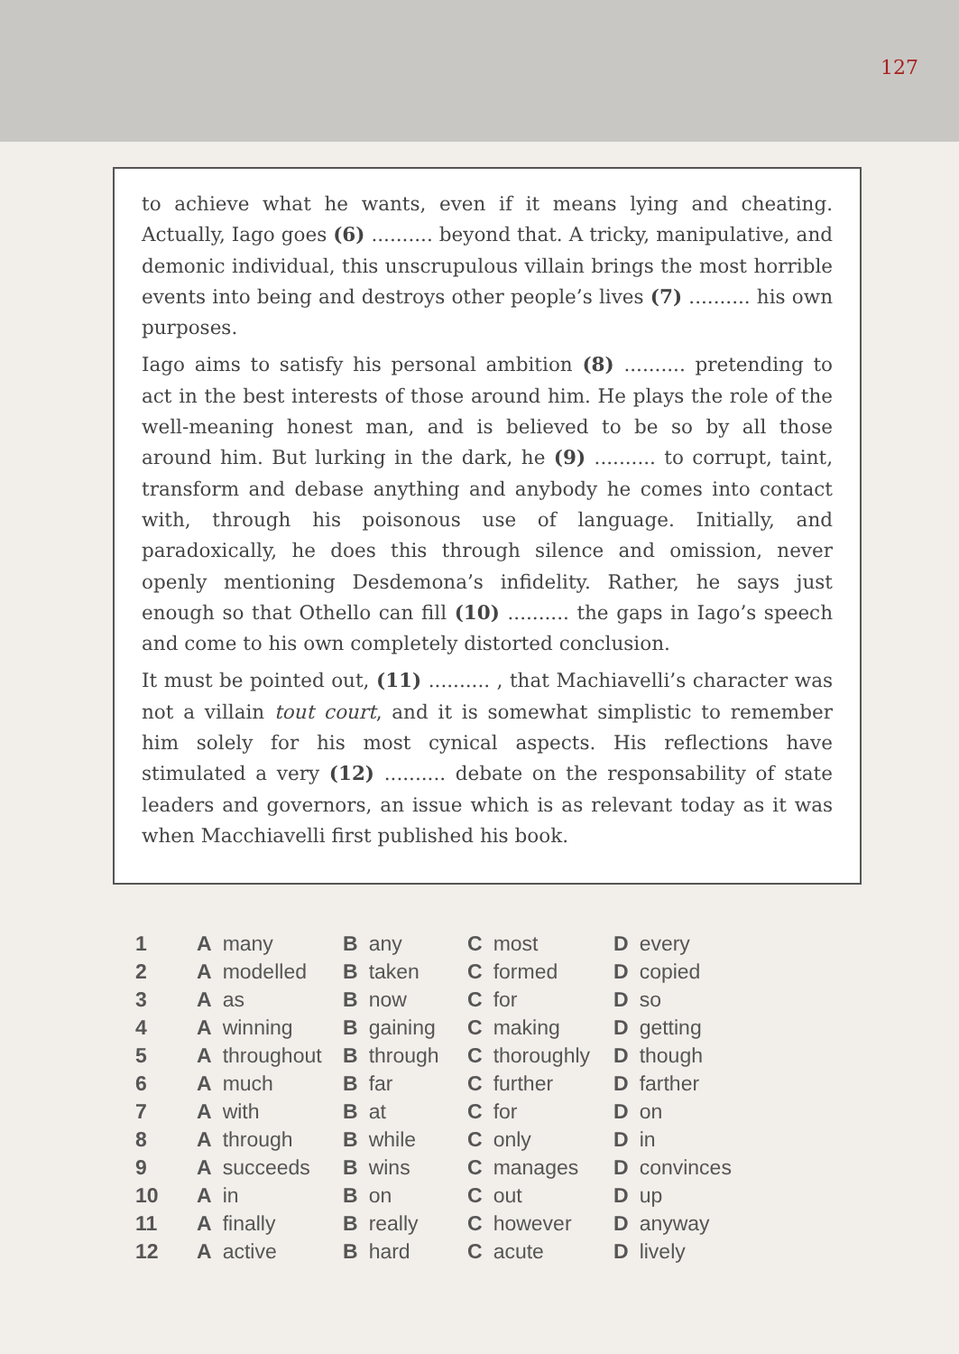127
to achieve what he wants, even if it means lying and cheating. Actually, Iago goes (6) .......... beyond that. A tricky, manipulative, and demonic individual, this unscrupulous villain brings the most horrible events into being and destroys other people’s lives (7) .......... his own purposes.
Iago aims to satisfy his personal ambition (8) .......... pretending to act in the best interests of those around him. He plays the role of the well-meaning honest man, and is believed to be so by all those around him. But lurking in the dark, he (9) .......... to corrupt, taint, transform and debase anything and anybody he comes into contact with, through his poisonous use of language. Initially, and paradoxically, he does this through silence and omission, never openly mentioning Desdemona’s infidelity. Rather, he says just enough so that Othello can fill (10) .......... the gaps in Iago’s speech and come to his own completely distorted conclusion.
It must be pointed out, (11) .......... , that Machiavelli’s character was not a villain tout court, and it is somewhat simplistic to remember him solely for his most cynical aspects. His reflections have stimulated a very (12) .......... debate on the responsability of state leaders and governors, an issue which is as relevant today as it was when Macchiavelli first published his book.
| 1 | A many | B any | C most | D every |
| 2 | A modelled | B taken | C formed | D copied |
| 3 | A as | B now | C for | D so |
| 4 | A winning | B gaining | C making | D getting |
| 5 | A throughout | B through | C thoroughly | D though |
| 6 | A much | B far | C further | D farther |
| 7 | A with | B at | C for | D on |
| 8 | A through | B while | C only | D in |
| 9 | A succeeds | B wins | C manages | D convinces |
| 10 | A in | B on | C out | D up |
| 11 | A finally | B really | C however | D anyway |
| 12 | A active | B hard | C acute | D lively |